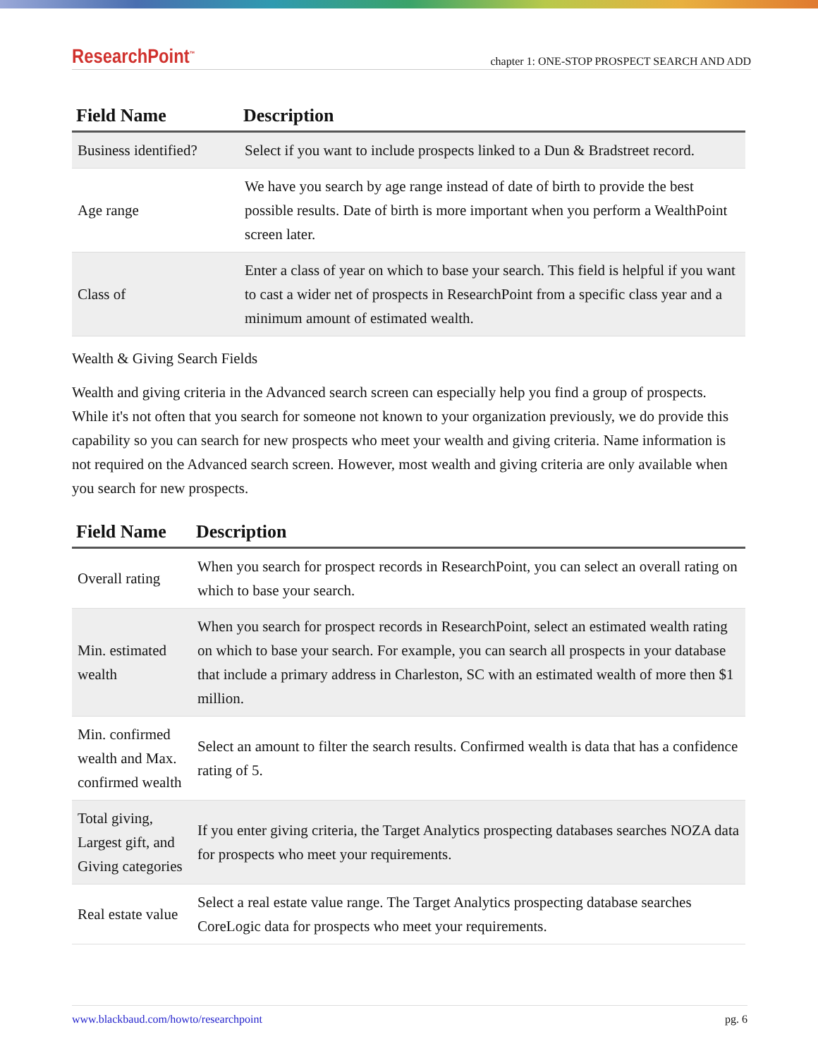ResearchPoint<sup>™</sup> chapter 1: ONE-STOP PROSPECT SEARCH AND ADD
| Field Name | Description |
| --- | --- |
| Business identified? | Select if you want to include prospects linked to a Dun & Bradstreet record. |
| Age range | We have you search by age range instead of date of birth to provide the best possible results. Date of birth is more important when you perform a WealthPoint screen later. |
| Class of | Enter a class of year on which to base your search. This field is helpful if you want to cast a wider net of prospects in ResearchPoint from a specific class year and a minimum amount of estimated wealth. |
Wealth & Giving Search Fields
Wealth and giving criteria in the Advanced search screen can especially help you find a group of prospects. While it's not often that you search for someone not known to your organization previously, we do provide this capability so you can search for new prospects who meet your wealth and giving criteria. Name information is not required on the Advanced search screen. However, most wealth and giving criteria are only available when you search for new prospects.
| Field Name | Description |
| --- | --- |
| Overall rating | When you search for prospect records in ResearchPoint, you can select an overall rating on which to base your search. |
| Min. estimated wealth | When you search for prospect records in ResearchPoint, select an estimated wealth rating on which to base your search. For example, you can search all prospects in your database that include a primary address in Charleston, SC with an estimated wealth of more then $1 million. |
| Min. confirmed wealth and Max. confirmed wealth | Select an amount to filter the search results. Confirmed wealth is data that has a confidence rating of 5. |
| Total giving, Largest gift, and Giving categories | If you enter giving criteria, the Target Analytics prospecting databases searches NOZA data for prospects who meet your requirements. |
| Real estate value | Select a real estate value range. The Target Analytics prospecting database searches CoreLogic data for prospects who meet your requirements. |
www.blackbaud.com/howto/researchpoint pg. 6